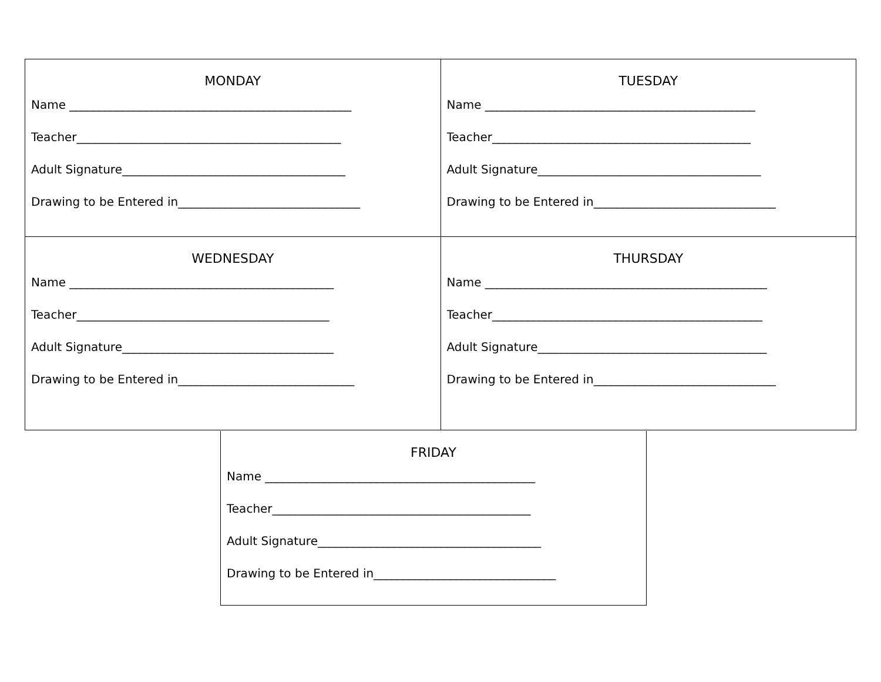| MONDAY Name ________________________________________________ Teacher_____________________________________________ Adult Signature______________________________________ Drawing to be Entered in_______________________________ | TUESDAY Name ______________________________________________ Teacher____________________________________________ Adult Signature______________________________________ Drawing to be Entered in_______________________________ |
| WEDNESDAY Name _____________________________________________ Teacher___________________________________________ Adult Signature____________________________________ Drawing to be Entered in______________________________ | THURSDAY Name ________________________________________________ Teacher______________________________________________ Adult Signature_______________________________________ Drawing to be Entered in_______________________________ |
FRIDAY
Name ______________________________________________
Teacher____________________________________________
Adult Signature______________________________________
Drawing to be Entered in_______________________________